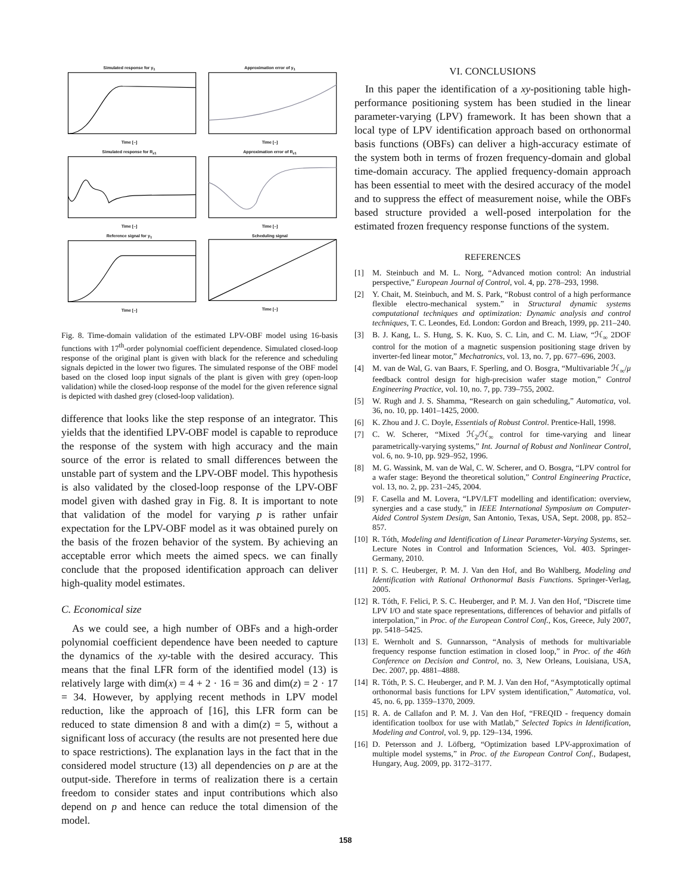Simulated response for y<sub>1</sub>Time [–]
Approximation error of y<sub>1</sub>Time [–]
Simulated response for R<sub>z1</sub>Time [–]
Approximation error of R<sub>z1</sub>Time [–]
Reference signal for y<sub>1</sub>Time [–]
Scheduling signalTime [–]
Fig. 8. Time-domain validation of the estimated LPV-OBF model using 16-basis functions with 17<sup>th</sup>-order polynomial coefficient dependence. Simulated closed-loop response of the original plant is given with black for the reference and scheduling signals depicted in the lower two figures. The simulated response of the OBF model based on the closed loop input signals of the plant is given with grey (open-loop validation) while the closed-loop response of the model for the given reference signal is depicted with dashed grey (closed-loop validation).
difference that looks like the step response of an integrator. This yields that the identified LPV-OBF model is capable to reproduce the response of the system with high accuracy and the main source of the error is related to small differences between the unstable part of system and the LPV-OBF model. This hypothesis is also validated by the closed-loop response of the LPV-OBF model given with dashed gray in Fig. 8. It is important to note that validation of the model for varying p is rather unfair expectation for the LPV-OBF model as it was obtained purely on the basis of the frozen behavior of the system. By achieving an acceptable error which meets the aimed specs. we can finally conclude that the proposed identification approach can deliver high-quality model estimates.
C. Economical size
As we could see, a high number of OBFs and a high-order polynomial coefficient dependence have been needed to capture the dynamics of the xy-table with the desired accuracy. This means that the final LFR form of the identified model (13) is relatively large with dim(x) = 4 + 2 · 16 = 36 and dim(z) = 2 · 17 = 34. However, by applying recent methods in LPV model reduction, like the approach of [16], this LFR form can be reduced to state dimension 8 and with a dim(z) = 5, without a significant loss of accuracy (the results are not presented here due to space restrictions). The explanation lays in the fact that in the considered model structure (13) all dependencies on p are at the output-side. Therefore in terms of realization there is a certain freedom to consider states and input contributions which also depend on p and hence can reduce the total dimension of the model.
VI. CONCLUSIONS
In this paper the identification of a xy-positioning table high-performance positioning system has been studied in the linear parameter-varying (LPV) framework. It has been shown that a local type of LPV identification approach based on orthonormal basis functions (OBFs) can deliver a high-accuracy estimate of the system both in terms of frozen frequency-domain and global time-domain accuracy. The applied frequency-domain approach has been essential to meet with the desired accuracy of the model and to suppress the effect of measurement noise, while the OBFs based structure provided a well-posed interpolation for the estimated frozen frequency response functions of the system.
REFERENCES
[1] M. Steinbuch and M. L. Norg, “Advanced motion control: An industrial perspective,” European Journal of Control, vol. 4, pp. 278–293, 1998.
[2] Y. Chait, M. Steinbuch, and M. S. Park, “Robust control of a high performance flexible electro-mechanical system.” in Structural dynamic systems computational techniques and optimization: Dynamic analysis and control techniques, T. C. Leondes, Ed. London: Gordon and Breach, 1999, pp. 211–240.
[3] B. J. Kang, L. S. Hung, S. K. Kuo, S. C. Lin, and C. M. Liaw, “ℋ<sub>∞</sub> 2DOF control for the motion of a magnetic suspension positioning stage driven by inverter-fed linear motor,” Mechatronics, vol. 13, no. 7, pp. 677–696, 2003.
[4] M. van de Wal, G. van Baars, F. Sperling, and O. Bosgra, “Multivariable ℋ<sub>∞</sub>/μ feedback control design for high-precision wafer stage motion,” Control Engineering Practice, vol. 10, no. 7, pp. 739–755, 2002.
[5] W. Rugh and J. S. Shamma, “Research on gain scheduling,” Automatica, vol. 36, no. 10, pp. 1401–1425, 2000.
[6] K. Zhou and J. C. Doyle, Essentials of Robust Control. Prentice-Hall, 1998.
[7] C. W. Scherer, “Mixed ℋ<sub>2</sub>/ℋ<sub>∞</sub> control for time-varying and linear parametrically-varying systems,” Int. Journal of Robust and Nonlinear Control, vol. 6, no. 9-10, pp. 929–952, 1996.
[8] M. G. Wassink, M. van de Wal, C. W. Scherer, and O. Bosgra, “LPV control for a wafer stage: Beyond the theoretical solution,” Control Engineering Practice, vol. 13, no. 2, pp. 231–245, 2004.
[9] F. Casella and M. Lovera, “LPV/LFT modelling and identification: overview, synergies and a case study,” in IEEE International Symposium on Computer-Aided Control System Design, San Antonio, Texas, USA, Sept. 2008, pp. 852–857.
[10] R. Tóth, Modeling and Identification of Linear Parameter-Varying Systems, ser. Lecture Notes in Control and Information Sciences, Vol. 403. Springer-Germany, 2010.
[11] P. S. C. Heuberger, P. M. J. Van den Hof, and Bo Wahlberg, Modeling and Identification with Rational Orthonormal Basis Functions. Springer-Verlag, 2005.
[12] R. Tóth, F. Felici, P. S. C. Heuberger, and P. M. J. Van den Hof, “Discrete time LPV I/O and state space representations, differences of behavior and pitfalls of interpolation,” in Proc. of the European Control Conf., Kos, Greece, July 2007, pp. 5418–5425.
[13] E. Wernholt and S. Gunnarsson, “Analysis of methods for multivariable frequency response function estimation in closed loop,” in Proc. of the 46th Conference on Decision and Control, no. 3, New Orleans, Louisiana, USA, Dec. 2007, pp. 4881–4888.
[14] R. Tóth, P. S. C. Heuberger, and P. M. J. Van den Hof, “Asymptotically optimal orthonormal basis functions for LPV system identification,” Automatica, vol. 45, no. 6, pp. 1359–1370, 2009.
[15] R. A. de Callafon and P. M. J. Van den Hof, “FREQID - frequency domain identification toolbox for use with Matlab,” Selected Topics in Identification, Modeling and Control, vol. 9, pp. 129–134, 1996.
[16] D. Petersson and J. Löfberg, “Optimization based LPV-approximation of multiple model systems,” in Proc. of the European Control Conf., Budapest, Hungary, Aug. 2009, pp. 3172–3177.
158